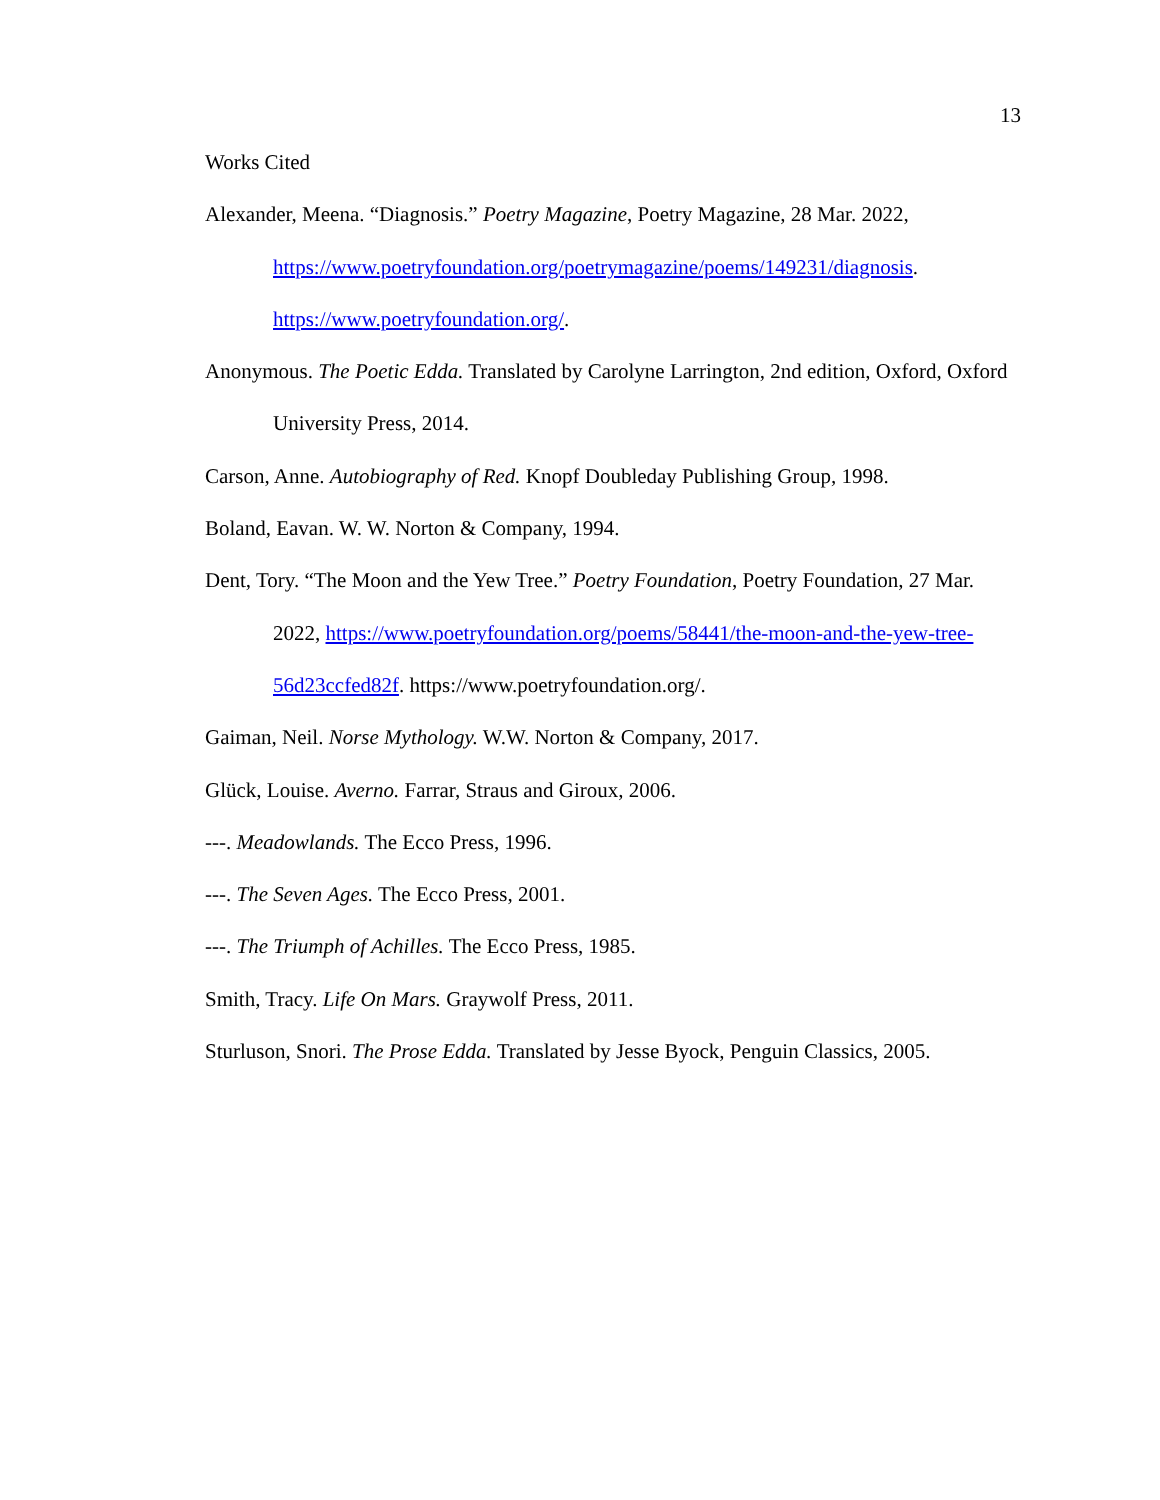13
Works Cited
Alexander, Meena. “Diagnosis.” Poetry Magazine, Poetry Magazine, 28 Mar. 2022, https://www.poetryfoundation.org/poetrymagazine/poems/149231/diagnosis. https://www.poetryfoundation.org/.
Anonymous. The Poetic Edda. Translated by Carolyne Larrington, 2nd edition, Oxford, Oxford University Press, 2014.
Carson, Anne. Autobiography of Red. Knopf Doubleday Publishing Group, 1998.
Boland, Eavan. W. W. Norton & Company, 1994.
Dent, Tory. “The Moon and the Yew Tree.” Poetry Foundation, Poetry Foundation, 27 Mar. 2022, https://www.poetryfoundation.org/poems/58441/the-moon-and-the-yew-tree-56d23ccfed82f. https://www.poetryfoundation.org/.
Gaiman, Neil. Norse Mythology. W.W. Norton & Company, 2017.
Glück, Louise. Averno. Farrar, Straus and Giroux, 2006.
---. Meadowlands. The Ecco Press, 1996.
---. The Seven Ages. The Ecco Press, 2001.
---. The Triumph of Achilles. The Ecco Press, 1985.
Smith, Tracy. Life On Mars. Graywolf Press, 2011.
Sturluson, Snori. The Prose Edda. Translated by Jesse Byock, Penguin Classics, 2005.